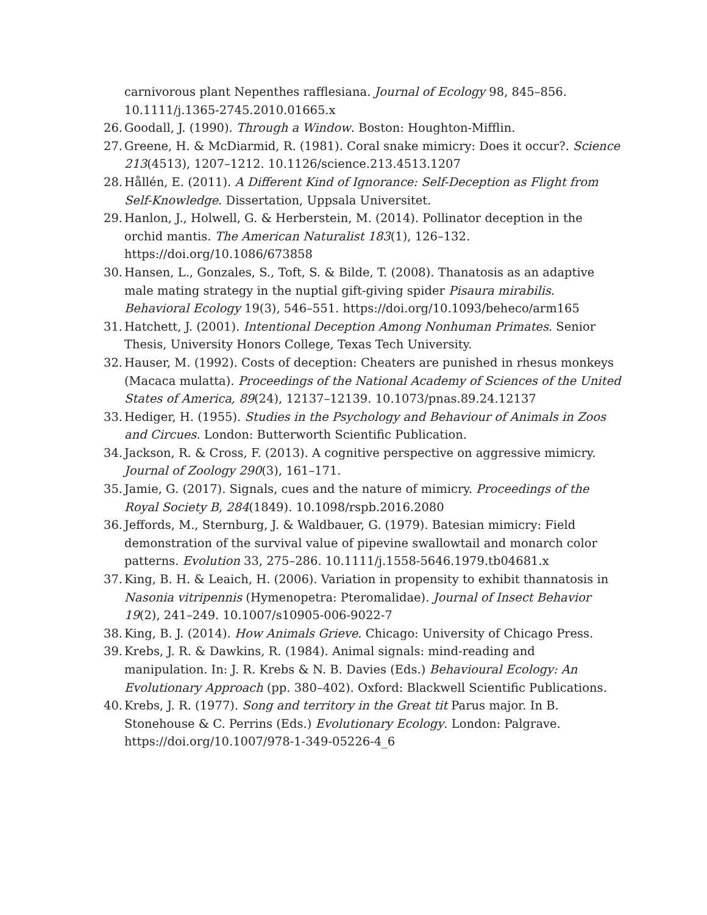carnivorous plant Nepenthes rafflesiana. Journal of Ecology 98, 845–856. 10.1111/j.1365-2745.2010.01665.x
26. Goodall, J. (1990). Through a Window. Boston: Houghton-Mifflin.
27. Greene, H. & McDiarmid, R. (1981). Coral snake mimicry: Does it occur?. Science 213(4513), 1207–1212. 10.1126/science.213.4513.1207
28. Hållén, E. (2011). A Different Kind of Ignorance: Self-Deception as Flight from Self-Knowledge. Dissertation, Uppsala Universitet.
29. Hanlon, J., Holwell, G. & Herberstein, M. (2014). Pollinator deception in the orchid mantis. The American Naturalist 183(1), 126–132. https://doi.org/10.1086/673858
30. Hansen, L., Gonzales, S., Toft, S. & Bilde, T. (2008). Thanatosis as an adaptive male mating strategy in the nuptial gift-giving spider Pisaura mirabilis. Behavioral Ecology 19(3), 546–551. https://doi.org/10.1093/beheco/arm165
31. Hatchett, J. (2001). Intentional Deception Among Nonhuman Primates. Senior Thesis, University Honors College, Texas Tech University.
32. Hauser, M. (1992). Costs of deception: Cheaters are punished in rhesus monkeys (Macaca mulatta). Proceedings of the National Academy of Sciences of the United States of America, 89(24), 12137–12139. 10.1073/pnas.89.24.12137
33. Hediger, H. (1955). Studies in the Psychology and Behaviour of Animals in Zoos and Circues. London: Butterworth Scientific Publication.
34. Jackson, R. & Cross, F. (2013). A cognitive perspective on aggressive mimicry. Journal of Zoology 290(3), 161–171.
35. Jamie, G. (2017). Signals, cues and the nature of mimicry. Proceedings of the Royal Society B, 284(1849). 10.1098/rspb.2016.2080
36. Jeffords, M., Sternburg, J. & Waldbauer, G. (1979). Batesian mimicry: Field demonstration of the survival value of pipevine swallowtail and monarch color patterns. Evolution 33, 275–286. 10.1111/j.1558-5646.1979.tb04681.x
37. King, B. H. & Leaich, H. (2006). Variation in propensity to exhibit thannatosis in Nasonia vitripennis (Hymenopetra: Pteromalidae). Journal of Insect Behavior 19(2), 241–249. 10.1007/s10905-006-9022-7
38. King, B. J. (2014). How Animals Grieve. Chicago: University of Chicago Press.
39. Krebs, J. R. & Dawkins, R. (1984). Animal signals: mind-reading and manipulation. In: J. R. Krebs & N. B. Davies (Eds.) Behavioural Ecology: An Evolutionary Approach (pp. 380–402). Oxford: Blackwell Scientific Publications.
40. Krebs, J. R. (1977). Song and territory in the Great tit Parus major. In B. Stonehouse & C. Perrins (Eds.) Evolutionary Ecology. London: Palgrave. https://doi.org/10.1007/978-1-349-05226-4_6